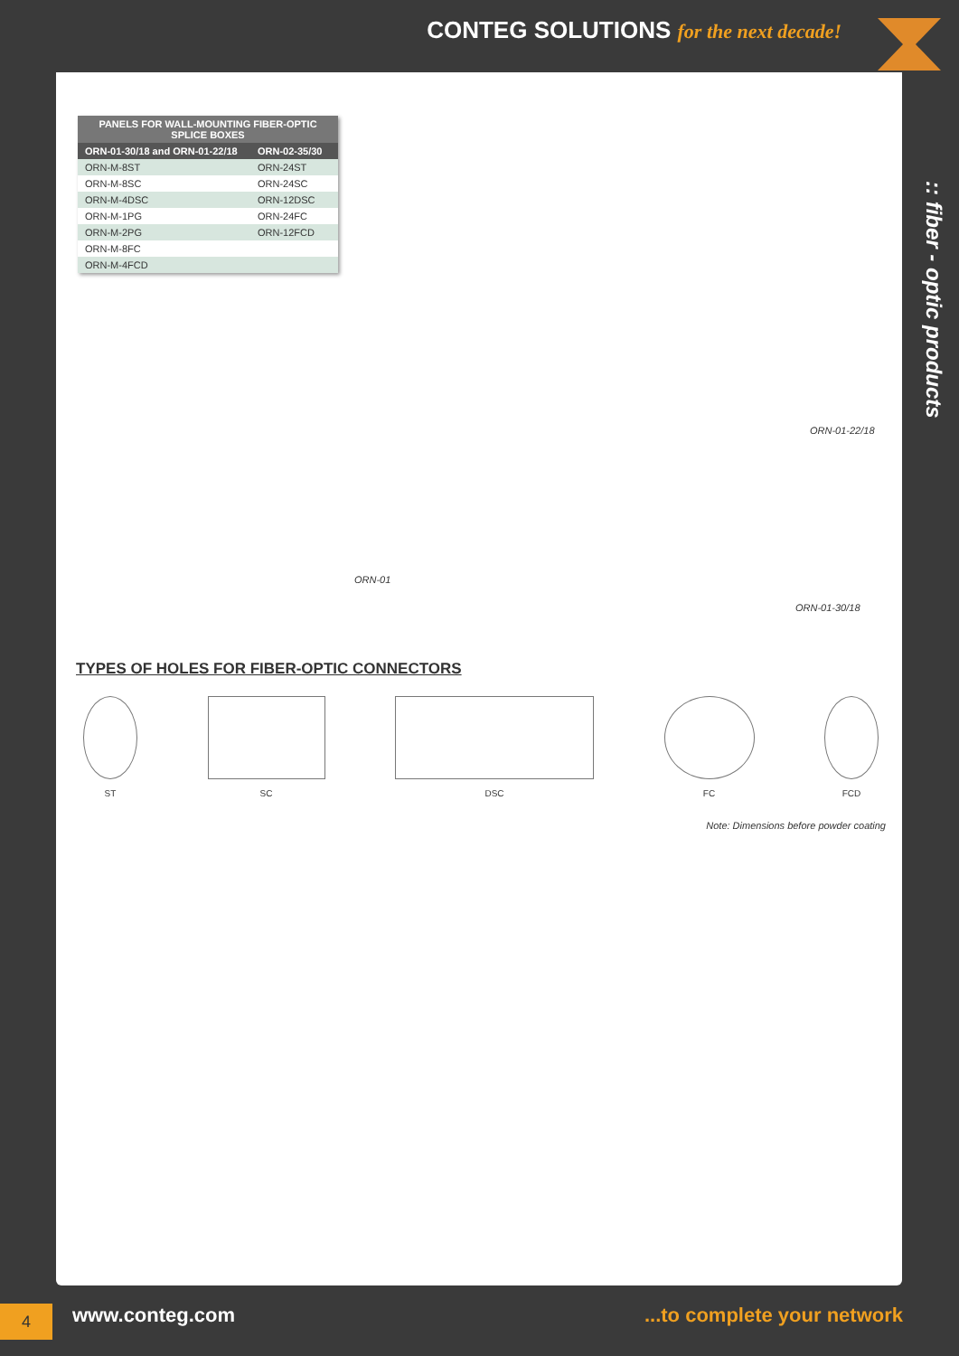CONTEG SOLUTIONS for the next decade!
:: fiber - optic products
| PANELS FOR WALL-MOUNTING FIBER-OPTIC SPLICE BOXES | |
| --- | --- |
| ORN-01-30/18 and ORN-01-22/18 | ORN-02-35/30 |
| ORN-M-8ST | ORN-24ST |
| ORN-M-8SC | ORN-24SC |
| ORN-M-4DSC | ORN-12DSC |
| ORN-M-1PG | ORN-24FC |
| ORN-M-2PG | ORN-12FCD |
| ORN-M-8FC | |
| ORN-M-4FCD | |
ORN-01-22/18
ORN-01
ORN-01-30/18
TYPES OF HOLES FOR FIBER-OPTIC CONNECTORS
ST SC DSC FC FCD
Note: Dimensions before powder coating
4 www.conteg.com ...to complete your network